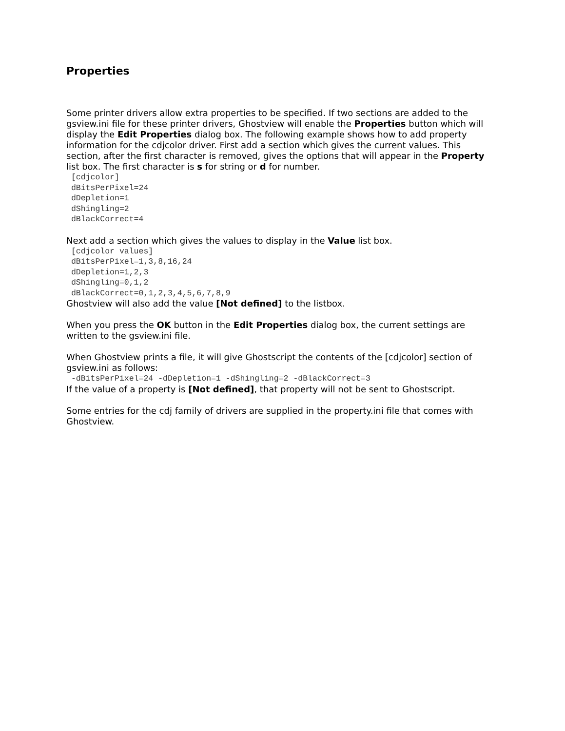Properties
Some printer drivers allow extra properties to be specified. If two sections are added to the gsview.ini file for these printer drivers, Ghostview will enable the Properties button which will display the Edit Properties dialog box. The following example shows how to add property information for the cdjcolor driver. First add a section which gives the current values. This section, after the first character is removed, gives the options that will appear in the Property list box. The first character is s for string or d for number.
 [cdjcolor]
 dBitsPerPixel=24
 dDepletion=1
 dShingling=2
 dBlackCorrect=4
Next add a section which gives the values to display in the Value list box.
 [cdjcolor values]
 dBitsPerPixel=1,3,8,16,24
 dDepletion=1,2,3
 dShingling=0,1,2
 dBlackCorrect=0,1,2,3,4,5,6,7,8,9
Ghostview will also add the value [Not defined] to the listbox.
When you press the OK button in the Edit Properties dialog box, the current settings are written to the gsview.ini file.
When Ghostview prints a file, it will give Ghostscript the contents of the [cdjcolor] section of gsview.ini as follows:
 -dBitsPerPixel=24 -dDepletion=1 -dShingling=2 -dBlackCorrect=3
If the value of a property is [Not defined], that property will not be sent to Ghostscript.
Some entries for the cdj family of drivers are supplied in the property.ini file that comes with Ghostview.